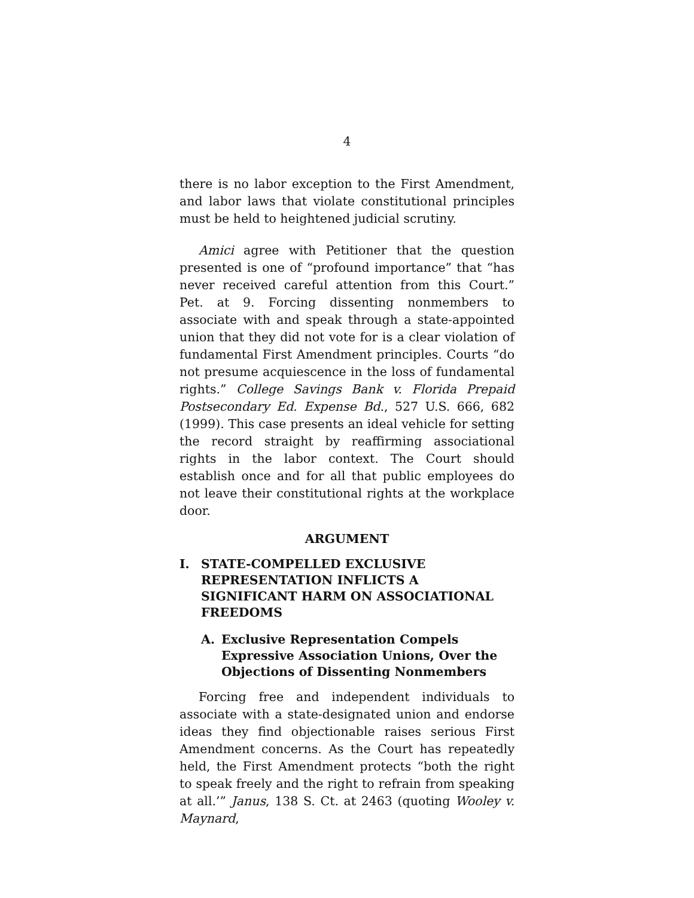4
there is no labor exception to the First Amendment, and labor laws that violate constitutional principles must be held to heightened judicial scrutiny.
Amici agree with Petitioner that the question presented is one of “profound importance” that “has never received careful attention from this Court.” Pet. at 9. Forcing dissenting nonmembers to associate with and speak through a state-appointed union that they did not vote for is a clear violation of fundamental First Amendment principles. Courts “do not presume acquiescence in the loss of fundamental rights.” College Savings Bank v. Florida Prepaid Postsecondary Ed. Expense Bd., 527 U.S. 666, 682 (1999). This case presents an ideal vehicle for setting the record straight by reaffirming associational rights in the labor context. The Court should establish once and for all that public employees do not leave their constitutional rights at the workplace door.
ARGUMENT
I. STATE-COMPELLED EXCLUSIVE REPRESENTATION INFLICTS A SIGNIFICANT HARM ON ASSOCIATIONAL FREEDOMS
A. Exclusive Representation Compels Expressive Association Unions, Over the Objections of Dissenting Nonmembers
Forcing free and independent individuals to associate with a state-designated union and endorse ideas they find objectionable raises serious First Amendment concerns. As the Court has repeatedly held, the First Amendment protects “both the right to speak freely and the right to refrain from speaking at all.’” Janus, 138 S. Ct. at 2463 (quoting Wooley v. Maynard,